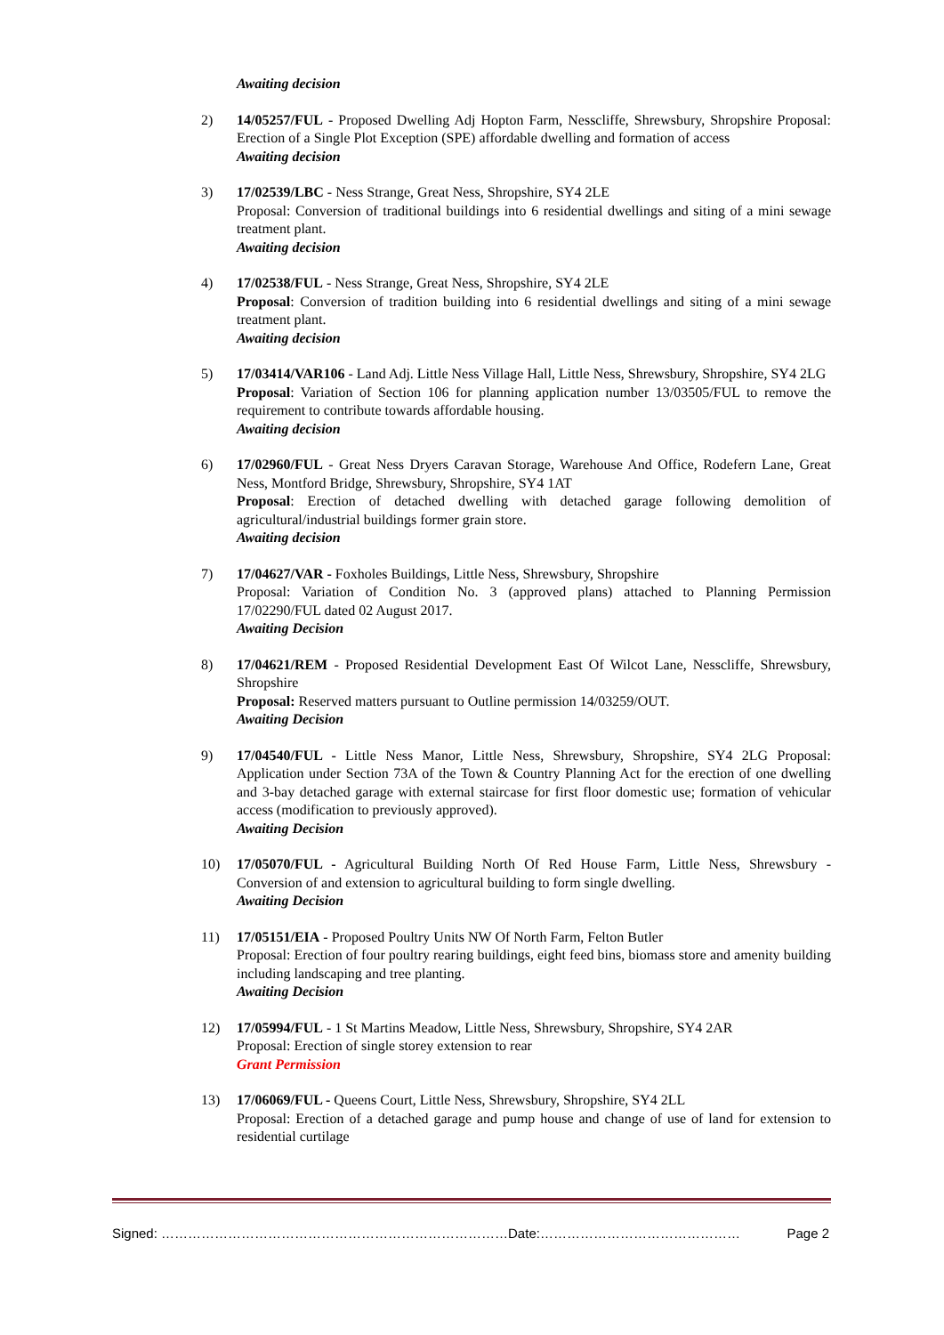Awaiting decision
2) 14/05257/FUL - Proposed Dwelling Adj Hopton Farm, Nesscliffe, Shrewsbury, Shropshire Proposal: Erection of a Single Plot Exception (SPE) affordable dwelling and formation of access
Awaiting decision
3) 17/02539/LBC - Ness Strange, Great Ness, Shropshire, SY4 2LE
Proposal: Conversion of traditional buildings into 6 residential dwellings and siting of a mini sewage treatment plant.
Awaiting decision
4) 17/02538/FUL - Ness Strange, Great Ness, Shropshire, SY4 2LE
Proposal: Conversion of tradition building into 6 residential dwellings and siting of a mini sewage treatment plant.
Awaiting decision
5) 17/03414/VAR106 - Land Adj. Little Ness Village Hall, Little Ness, Shrewsbury, Shropshire, SY4 2LG
Proposal: Variation of Section 106 for planning application number 13/03505/FUL to remove the requirement to contribute towards affordable housing.
Awaiting decision
6) 17/02960/FUL - Great Ness Dryers Caravan Storage, Warehouse And Office, Rodefern Lane, Great Ness, Montford Bridge, Shrewsbury, Shropshire, SY4 1AT
Proposal: Erection of detached dwelling with detached garage following demolition of agricultural/industrial buildings former grain store.
Awaiting decision
7) 17/04627/VAR - Foxholes Buildings, Little Ness, Shrewsbury, Shropshire
Proposal: Variation of Condition No. 3 (approved plans) attached to Planning Permission 17/02290/FUL dated 02 August 2017.
Awaiting Decision
8) 17/04621/REM - Proposed Residential Development East Of Wilcot Lane, Nesscliffe, Shrewsbury, Shropshire
Proposal: Reserved matters pursuant to Outline permission 14/03259/OUT.
Awaiting Decision
9) 17/04540/FUL - Little Ness Manor, Little Ness, Shrewsbury, Shropshire, SY4 2LG Proposal: Application under Section 73A of the Town & Country Planning Act for the erection of one dwelling and 3-bay detached garage with external staircase for first floor domestic use; formation of vehicular access (modification to previously approved).
Awaiting Decision
10) 17/05070/FUL - Agricultural Building North Of Red House Farm, Little Ness, Shrewsbury - Conversion of and extension to agricultural building to form single dwelling.
Awaiting Decision
11) 17/05151/EIA - Proposed Poultry Units NW Of North Farm, Felton Butler
Proposal: Erection of four poultry rearing buildings, eight feed bins, biomass store and amenity building including landscaping and tree planting.
Awaiting Decision
12) 17/05994/FUL - 1 St Martins Meadow, Little Ness, Shrewsbury, Shropshire, SY4 2AR
Proposal: Erection of single storey extension to rear
Grant Permission
13) 17/06069/FUL - Queens Court, Little Ness, Shrewsbury, Shropshire, SY4 2LL
Proposal: Erection of a detached garage and pump house and change of use of land for extension to residential curtilage
Signed: ……………………………………………………………………Date:……………………………………… Page 2